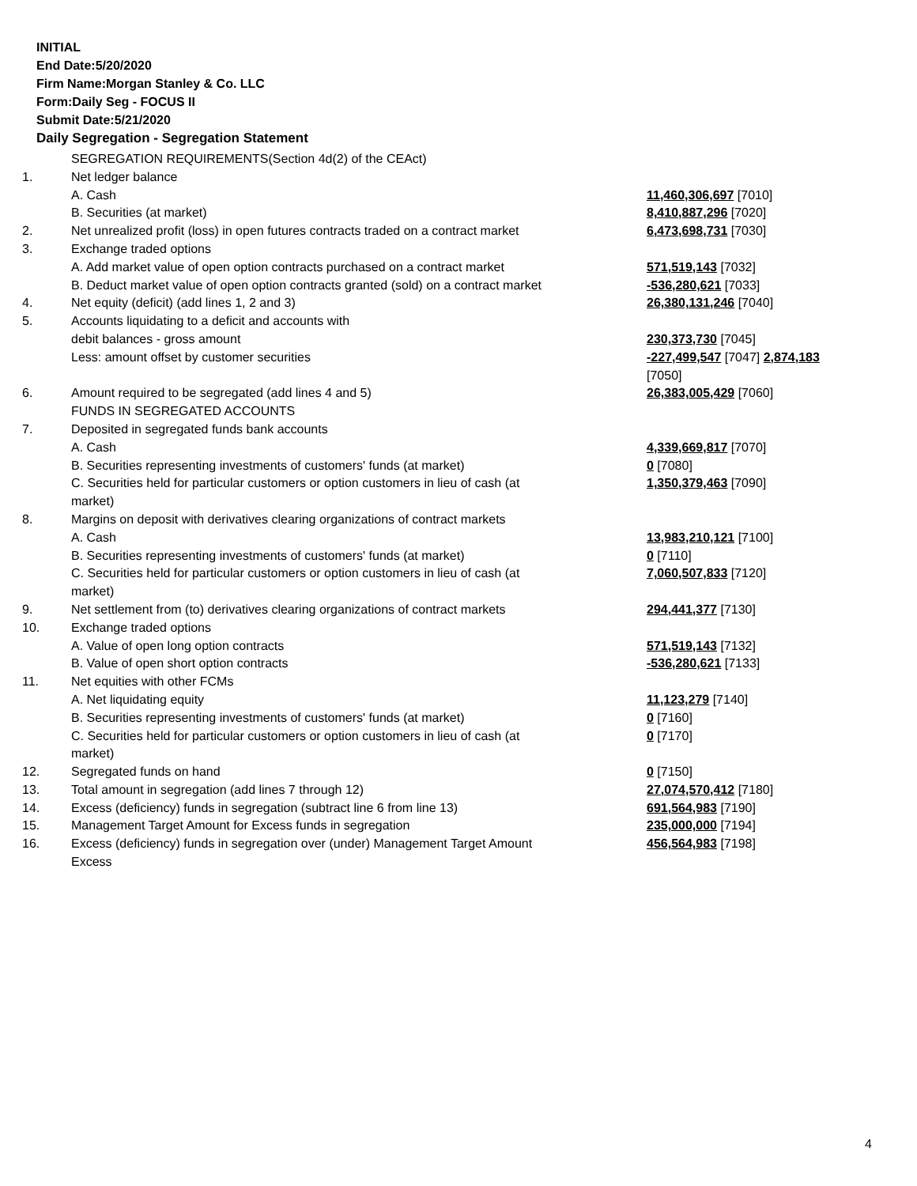INITIAL
End Date:5/20/2020
Firm Name:Morgan Stanley & Co. LLC
Form:Daily Seg - FOCUS II
Submit Date:5/21/2020
Daily Segregation - Segregation Statement
| | SEGREGATION REQUIREMENTS(Section 4d(2) of the CEAct) | |
| 1. | Net ledger balance | |
| | A. Cash | 11,460,306,697 [7010] |
| | B. Securities (at market) | 8,410,887,296 [7020] |
| 2. | Net unrealized profit (loss) in open futures contracts traded on a contract market | 6,473,698,731 [7030] |
| 3. | Exchange traded options | |
| | A. Add market value of open option contracts purchased on a contract market | 571,519,143 [7032] |
| | B. Deduct market value of open option contracts granted (sold) on a contract market | -536,280,621 [7033] |
| 4. | Net equity (deficit) (add lines 1, 2 and 3) | 26,380,131,246 [7040] |
| 5. | Accounts liquidating to a deficit and accounts with | |
| | debit balances - gross amount | 230,373,730 [7045] |
| | Less: amount offset by customer securities | -227,499,547 [7047] 2,874,183 [7050] |
| 6. | Amount required to be segregated (add lines 4 and 5) | 26,383,005,429 [7060] |
| | FUNDS IN SEGREGATED ACCOUNTS | |
| 7. | Deposited in segregated funds bank accounts | |
| | A. Cash | 4,339,669,817 [7070] |
| | B. Securities representing investments of customers' funds (at market) | 0 [7080] |
| | C. Securities held for particular customers or option customers in lieu of cash (at market) | 1,350,379,463 [7090] |
| 8. | Margins on deposit with derivatives clearing organizations of contract markets | |
| | A. Cash | 13,983,210,121 [7100] |
| | B. Securities representing investments of customers' funds (at market) | 0 [7110] |
| | C. Securities held for particular customers or option customers in lieu of cash (at market) | 7,060,507,833 [7120] |
| 9. | Net settlement from (to) derivatives clearing organizations of contract markets | 294,441,377 [7130] |
| 10. | Exchange traded options | |
| | A. Value of open long option contracts | 571,519,143 [7132] |
| | B. Value of open short option contracts | -536,280,621 [7133] |
| 11. | Net equities with other FCMs | |
| | A. Net liquidating equity | 11,123,279 [7140] |
| | B. Securities representing investments of customers' funds (at market) | 0 [7160] |
| | C. Securities held for particular customers or option customers in lieu of cash (at market) | 0 [7170] |
| 12. | Segregated funds on hand | 0 [7150] |
| 13. | Total amount in segregation (add lines 7 through 12) | 27,074,570,412 [7180] |
| 14. | Excess (deficiency) funds in segregation (subtract line 6 from line 13) | 691,564,983 [7190] |
| 15. | Management Target Amount for Excess funds in segregation | 235,000,000 [7194] |
| 16. | Excess (deficiency) funds in segregation over (under) Management Target Amount Excess | 456,564,983 [7198] |
4